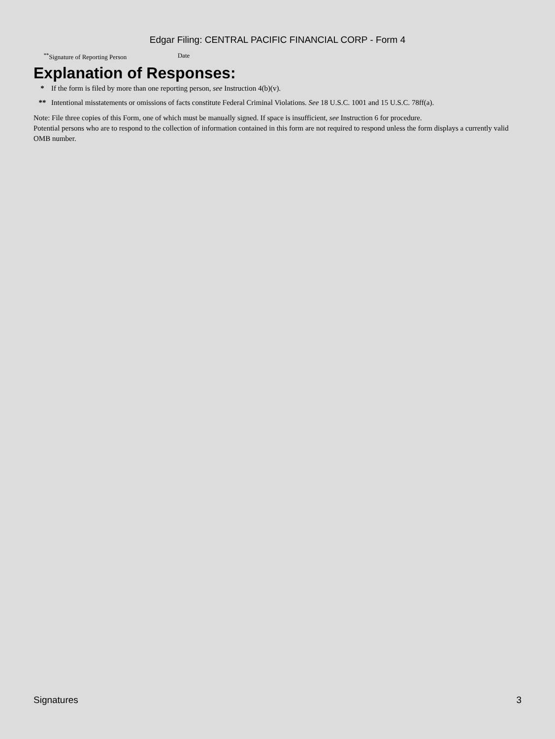Edgar Filing: CENTRAL PACIFIC FINANCIAL CORP - Form 4
<sup>**</sup> Signature of Reporting Person
Date
Explanation of Responses:
* If the form is filed by more than one reporting person, see Instruction 4(b)(v).
** Intentional misstatements or omissions of facts constitute Federal Criminal Violations. See 18 U.S.C. 1001 and 15 U.S.C. 78ff(a).
Note: File three copies of this Form, one of which must be manually signed. If space is insufficient, see Instruction 6 for procedure.
Potential persons who are to respond to the collection of information contained in this form are not required to respond unless the form displays a currently valid OMB number.
Signatures 3